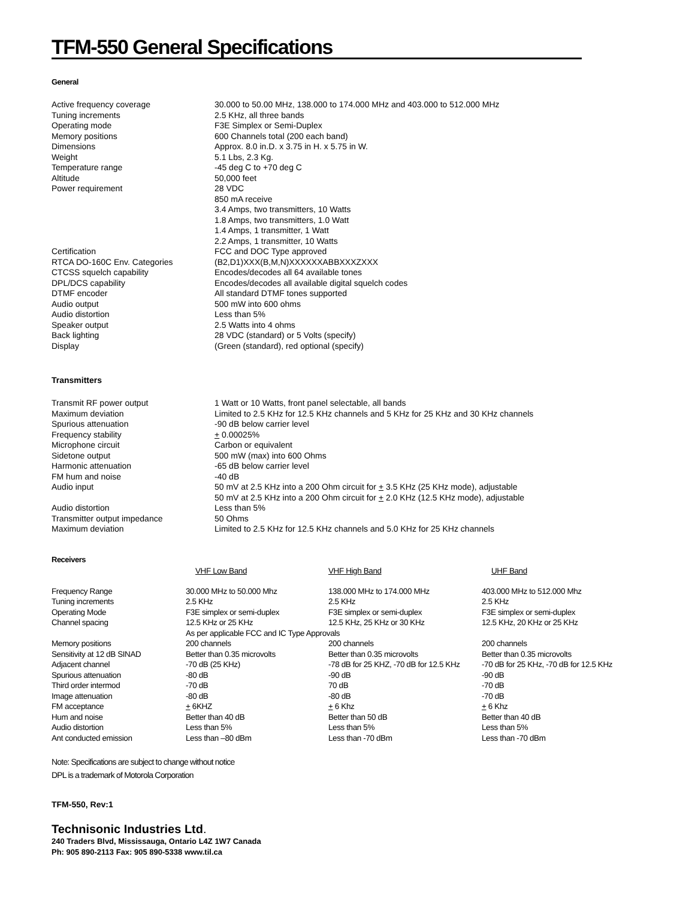TFM-550 General Specifications
General
| Active frequency coverage | 30.000 to 50.00 MHz, 138.000 to 174.000 MHz and 403.000 to 512.000 MHz |
| Tuning increments | 2.5 KHz, all three bands |
| Operating mode | F3E Simplex or Semi-Duplex |
| Memory positions | 600 Channels total (200 each band) |
| Dimensions | Approx. 8.0 in.D. x 3.75 in H. x 5.75 in W. |
| Weight | 5.1 Lbs, 2.3 Kg. |
| Temperature range | -45 deg C to +70 deg C |
| Altitude | 50,000 feet |
| Power requirement | 28 VDC 850 mA receive 3.4 Amps, two transmitters, 10 Watts 1.8 Amps, two transmitters, 1.0 Watt 1.4 Amps, 1 transmitter, 1 Watt 2.2 Amps, 1 transmitter, 10 Watts |
| Certification | FCC and DOC Type approved |
| RTCA DO-160C Env. Categories | (B2,D1)XXX(B,M,N)XXXXXXABBXXXZXXX |
| CTCSS squelch capability | Encodes/decodes all 64 available tones |
| DPL/DCS capability | Encodes/decodes all available digital squelch codes |
| DTMF encoder | All standard DTMF tones supported |
| Audio output | 500 mW into 600 ohms |
| Audio distortion | Less than 5% |
| Speaker output | 2.5 Watts into 4 ohms |
| Back lighting | 28 VDC (standard) or 5 Volts (specify) |
| Display | (Green (standard), red optional (specify) |
Transmitters
| Transmit RF power output | 1 Watt or 10 Watts, front panel selectable, all bands |
| Maximum deviation | Limited to 2.5 KHz for 12.5 KHz channels and 5 KHz for 25 KHz and 30 KHz channels |
| Spurious attenuation | -90 dB below carrier level |
| Frequency stability | + 0.00025% |
| Microphone circuit | Carbon or equivalent |
| Sidetone output | 500 mW (max) into 600 Ohms |
| Harmonic attenuation | -65 dB below carrier level |
| FM hum and noise | -40 dB |
| Audio input | 50 mV at 2.5 KHz into a 200 Ohm circuit for + 3.5 KHz (25 KHz mode), adjustable 50 mV at 2.5 KHz into a 200 Ohm circuit for + 2.0 KHz (12.5 KHz mode), adjustable |
| Audio distortion | Less than 5% |
| Transmitter output impedance | 50 Ohms |
| Maximum deviation | Limited to 2.5 KHz for 12.5 KHz channels and 5.0 KHz for 25 KHz channels |
Receivers
| | VHF Low Band | VHF High Band | UHF Band |
| --- | --- | --- | --- |
| Frequency Range | 30.000 MHz to 50.000 Mhz | 138.000 MHz to 174.000 MHz | 403.000 MHz to 512.000 Mhz |
| Tuning increments | 2.5 KHz | 2.5 KHz | 2.5 KHz |
| Operating Mode | F3E simplex or semi-duplex | F3E simplex or semi-duplex | F3E simplex or semi-duplex |
| Channel spacing | 12.5 KHz or 25 KHz | 12.5 KHz, 25 KHz or 30 KHz | 12.5 KHz, 20 KHz or 25 KHz |
| | As per applicable FCC and IC Type Approvals | | |
| Memory positions | 200 channels | 200 channels | 200 channels |
| Sensitivity at 12 dB SINAD | Better than 0.35 microvolts | Better than 0.35 microvolts | Better than 0.35 microvolts |
| Adjacent channel | -70 dB (25 KHz) | -78 dB for 25 KHZ, -70 dB for 12.5 KHz | -70 dB for 25 KHz, -70 dB for 12.5 KHz |
| Spurious attenuation | -80 dB | -90 dB | -90 dB |
| Third order intermod | -70 dB | 70 dB | -70 dB |
| Image attenuation | -80 dB | -80 dB | -70 dB |
| FM acceptance | + 6KHZ | + 6 Khz | + 6 Khz |
| Hum and noise | Better than 40 dB | Better than 50 dB | Better than 40 dB |
| Audio distortion | Less than 5% | Less than 5% | Less than 5% |
| Ant conducted emission | Less than –80 dBm | Less than -70 dBm | Less than -70 dBm |
Note: Specifications are subject to change without notice
DPL is a trademark of Motorola Corporation
TFM-550, Rev:1
Technisonic Industries Ltd.
240 Traders Blvd, Mississauga, Ontario L4Z 1W7 Canada
Ph: 905 890-2113 Fax: 905 890-5338 www.til.ca